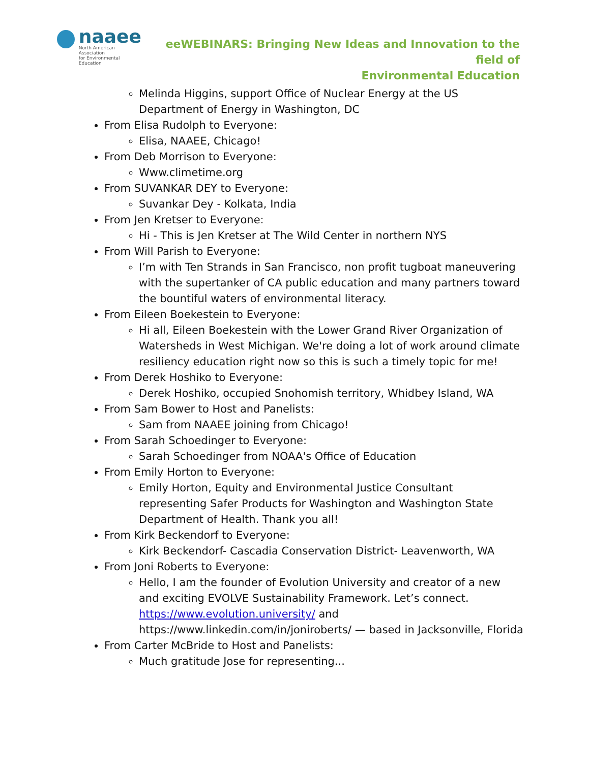naaee
North American Association
for Environmental Education
eeWEBINARS: Bringing New Ideas and Innovation to the field of
Environmental Education
Melinda Higgins, support Office of Nuclear Energy at the US Department of Energy in Washington, DC
From Elisa Rudolph to Everyone:
Elisa, NAAEE, Chicago!
From Deb Morrison to Everyone:
Www.climetime.org
From SUVANKAR DEY to Everyone:
Suvankar Dey - Kolkata, India
From Jen Kretser to Everyone:
Hi - This is Jen Kretser at The Wild Center in northern NYS
From Will Parish to Everyone:
I’m with Ten Strands in San Francisco, non profit tugboat maneuvering with the supertanker of CA public education and many partners toward the bountiful waters of environmental literacy.
From Eileen Boekestein to Everyone:
Hi all, Eileen Boekestein with the Lower Grand River Organization of Watersheds in West Michigan. We're doing a lot of work around climate resiliency education right now so this is such a timely topic for me!
From Derek Hoshiko to Everyone:
Derek Hoshiko, occupied Snohomish territory, Whidbey Island, WA
From Sam Bower to Host and Panelists:
Sam from NAAEE joining from Chicago!
From Sarah Schoedinger to Everyone:
Sarah Schoedinger from NOAA's Office of Education
From Emily Horton to Everyone:
Emily Horton, Equity and Environmental Justice Consultant representing Safer Products for Washington and Washington State Department of Health. Thank you all!
From Kirk Beckendorf to Everyone:
Kirk Beckendorf- Cascadia Conservation District- Leavenworth, WA
From Joni Roberts to Everyone:
Hello, I am the founder of Evolution University and creator of a new and exciting EVOLVE Sustainability Framework. Let’s connect. https://www.evolution.university/ and https://www.linkedin.com/in/joniroberts/ — based in Jacksonville, Florida
From Carter McBride to Host and Panelists:
Much gratitude Jose for representing...